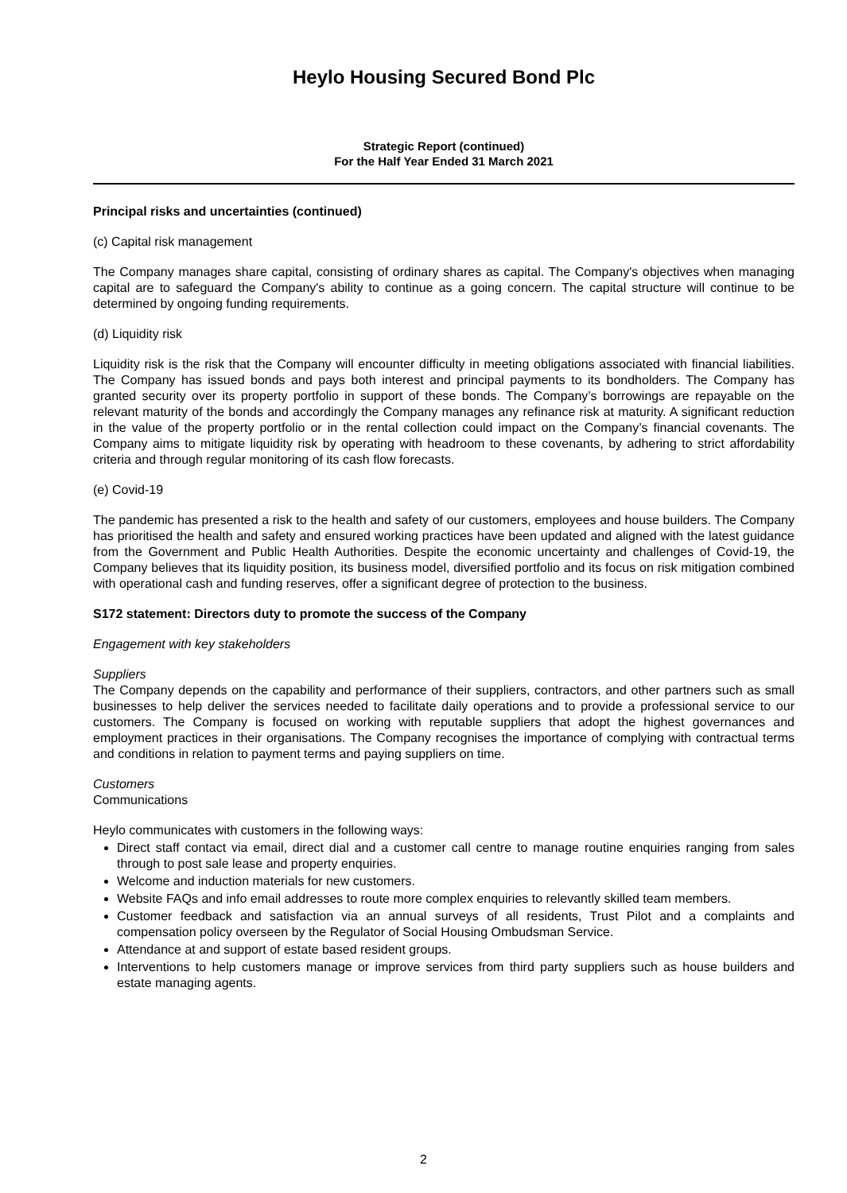Heylo Housing Secured Bond Plc
Strategic Report (continued)
For the Half Year Ended 31 March 2021
Principal risks and uncertainties (continued)
(c) Capital risk management
The Company manages share capital, consisting of ordinary shares as capital. The Company's objectives when managing capital are to safeguard the Company's ability to continue as a going concern. The capital structure will continue to be determined by ongoing funding requirements.
(d) Liquidity risk
Liquidity risk is the risk that the Company will encounter difficulty in meeting obligations associated with financial liabilities. The Company has issued bonds and pays both interest and principal payments to its bondholders. The Company has granted security over its property portfolio in support of these bonds. The Company’s borrowings are repayable on the relevant maturity of the bonds and accordingly the Company manages any refinance risk at maturity. A significant reduction in the value of the property portfolio or in the rental collection could impact on the Company’s financial covenants. The Company aims to mitigate liquidity risk by operating with headroom to these covenants, by adhering to strict affordability criteria and through regular monitoring of its cash flow forecasts.
(e) Covid-19
The pandemic has presented a risk to the health and safety of our customers, employees and house builders. The Company has prioritised the health and safety and ensured working practices have been updated and aligned with the latest guidance from the Government and Public Health Authorities. Despite the economic uncertainty and challenges of Covid-19, the Company believes that its liquidity position, its business model, diversified portfolio and its focus on risk mitigation combined with operational cash and funding reserves, offer a significant degree of protection to the business.
S172 statement: Directors duty to promote the success of the Company
Engagement with key stakeholders
Suppliers
The Company depends on the capability and performance of their suppliers, contractors, and other partners such as small businesses to help deliver the services needed to facilitate daily operations and to provide a professional service to our customers. The Company is focused on working with reputable suppliers that adopt the highest governances and employment practices in their organisations. The Company recognises the importance of complying with contractual terms and conditions in relation to payment terms and paying suppliers on time.
Customers
Communications
Heylo communicates with customers in the following ways:
Direct staff contact via email, direct dial and a customer call centre to manage routine enquiries ranging from sales through to post sale lease and property enquiries.
Welcome and induction materials for new customers.
Website FAQs and info email addresses to route more complex enquiries to relevantly skilled team members.
Customer feedback and satisfaction via an annual surveys of all residents, Trust Pilot and a complaints and compensation policy overseen by the Regulator of Social Housing Ombudsman Service.
Attendance at and support of estate based resident groups.
Interventions to help customers manage or improve services from third party suppliers such as house builders and estate managing agents.
2